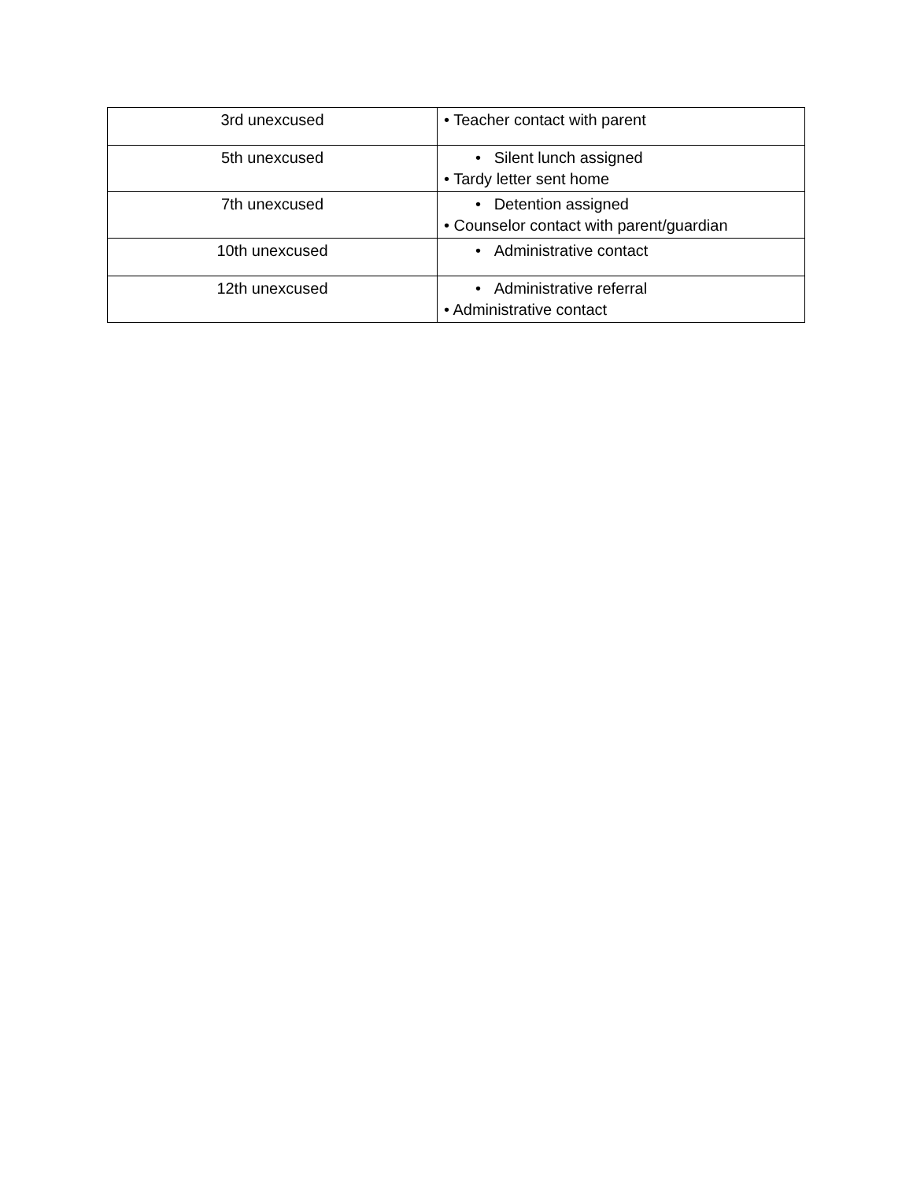| 3rd unexcused | • Teacher contact with parent |
| 5th unexcused | • Silent lunch assigned • Tardy letter sent home |
| 7th unexcused | • Detention assigned • Counselor contact with parent/guardian |
| 10th unexcused | • Administrative contact |
| 12th unexcused | • Administrative referral • Administrative contact |